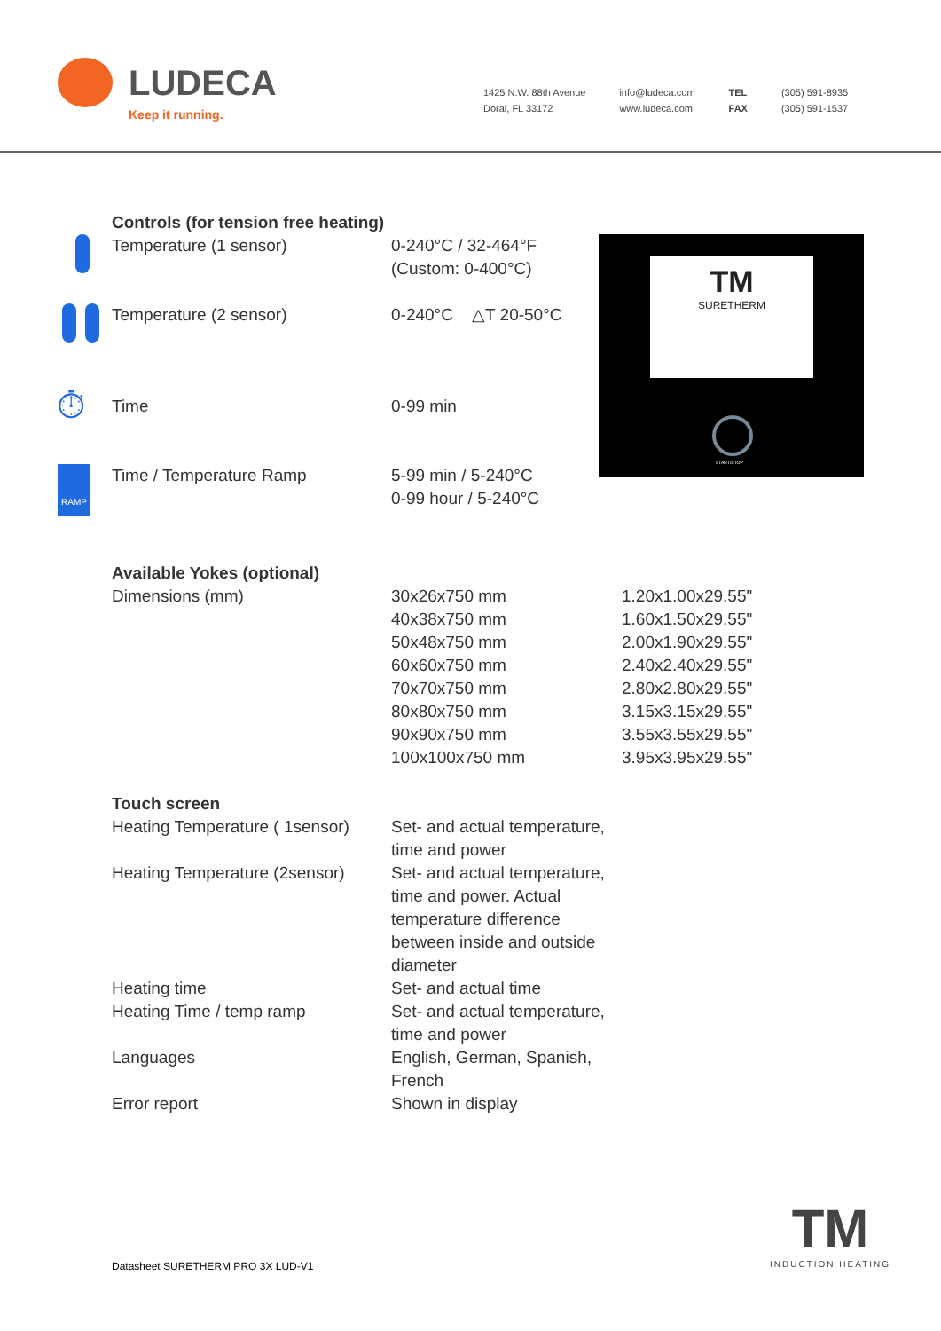LUDECA
Keep it running.
1425 N.W. 88th Avenue
Doral, FL 33172
info@ludeca.com
www.ludeca.com
TEL
FAX
(305) 591-8935
(305) 591-1537
| | Controls (for tension free heating) | | |
| | Temperature (1 sensor) | 0-240°C / 32-464°F (Custom: 0-400°C) | |
| | Temperature (2 sensor) | 0-240°C △T 20-50°C | |
| ⏱ | Time | 0-99 min | |
| RAMP | Time / Temperature Ramp | 5-99 min / 5-240°C 0-99 hour / 5-240°C | |
| | Available Yokes (optional) | | |
| | Dimensions (mm) | 30x26x750 mm 40x38x750 mm 50x48x750 mm 60x60x750 mm 70x70x750 mm 80x80x750 mm 90x90x750 mm 100x100x750 mm | 1.20x1.00x29.55" 1.60x1.50x29.55" 2.00x1.90x29.55" 2.40x2.40x29.55" 2.80x2.80x29.55" 3.15x3.15x29.55" 3.55x3.55x29.55" 3.95x3.95x29.55" |
| | Touch screen | | |
| | Heating Temperature ( 1sensor) | Set- and actual temperature, time and power | |
| | Heating Temperature (2sensor) | Set- and actual temperature, time and power. Actual temperature difference between inside and outside diameter | |
| | Heating time | Set- and actual time | |
| | Heating Time / temp ramp | Set- and actual temperature, time and power | |
| | Languages | English, German, Spanish, French | |
| | Error report | Shown in display | |
TM
SURETHERM
START/STOP
Datasheet SURETHERM PRO 3X LUD-V1
TM
INDUCTION HEATING